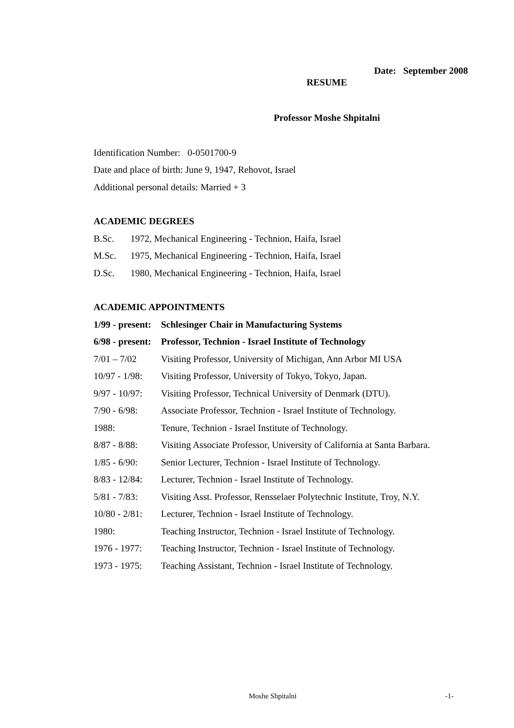Date: September 2008
RESUME
Professor Moshe Shpitalni
Identification Number: 0-0501700-9
Date and place of birth: June 9, 1947, Rehovot, Israel
Additional personal details: Married + 3
ACADEMIC DEGREES
| B.Sc. | 1972, Mechanical Engineering - Technion, Haifa, Israel |
| M.Sc. | 1975, Mechanical Engineering - Technion, Haifa, Israel |
| D.Sc. | 1980, Mechanical Engineering - Technion, Haifa, Israel |
ACADEMIC APPOINTMENTS
| 1/99 - present: | Schlesinger Chair in Manufacturing Systems |
| 6/98 - present: | Professor, Technion - Israel Institute of Technology |
| 7/01 – 7/02 | Visiting Professor, University of Michigan, Ann Arbor MI USA |
| 10/97 - 1/98: | Visiting Professor, University of Tokyo, Tokyo, Japan. |
| 9/97 - 10/97: | Visiting Professor, Technical University of Denmark (DTU). |
| 7/90 - 6/98: | Associate Professor, Technion - Israel Institute of Technology. |
| 1988: | Tenure, Technion - Israel Institute of Technology. |
| 8/87 - 8/88: | Visiting Associate Professor, University of California at Santa Barbara. |
| 1/85 - 6/90: | Senior Lecturer, Technion - Israel Institute of Technology. |
| 8/83 - 12/84: | Lecturer, Technion - Israel Institute of Technology. |
| 5/81 - 7/83: | Visiting Asst. Professor, Rensselaer Polytechnic Institute, Troy, N.Y. |
| 10/80 - 2/81: | Lecturer, Technion - Israel Institute of Technology. |
| 1980: | Teaching Instructor, Technion - Israel Institute of Technology. |
| 1976 - 1977: | Teaching Instructor, Technion - Israel Institute of Technology. |
| 1973 - 1975: | Teaching Assistant, Technion - Israel Institute of Technology. |
Moshe Shpitalni -1-